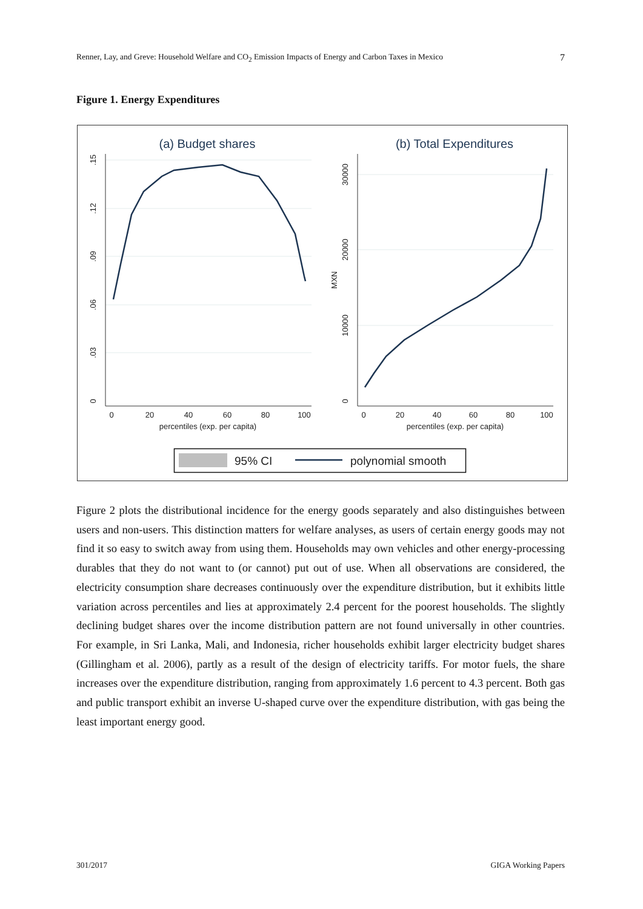Renner, Lay, and Greve: Household Welfare and CO<sub>2</sub> Emission Impacts of Energy and Carbon Taxes in Mexico 7
Figure 1. Energy Expenditures
(a) Budget shares
(b) Total Expenditures
0
20
40
60
80
100
percentiles (exp. per capita)
0
20
40
60
80
100
percentiles (exp. per capita)
0
.03
.06
.09
.12
.15
0
10000
20000
30000
MXN
95% CI
polynomial smooth
Figure 2 plots the distributional incidence for the energy goods separately and also distinguishes between users and non-users. This distinction matters for welfare analyses, as users of certain energy goods may not find it so easy to switch away from using them. Households may own vehicles and other energy-processing durables that they do not want to (or cannot) put out of use. When all observations are considered, the electricity consumption share decreases continuously over the expenditure distribution, but it exhibits little variation across percentiles and lies at approximately 2.4 percent for the poorest households. The slightly declining budget shares over the income distribution pattern are not found universally in other countries. For example, in Sri Lanka, Mali, and Indonesia, richer households exhibit larger electricity budget shares (Gillingham et al. 2006), partly as a result of the design of electricity tariffs. For motor fuels, the share increases over the expenditure distribution, ranging from approximately 1.6 percent to 4.3 percent. Both gas and public transport exhibit an inverse U-shaped curve over the expenditure distribution, with gas being the least important energy good.
301/2017 GIGA Working Papers